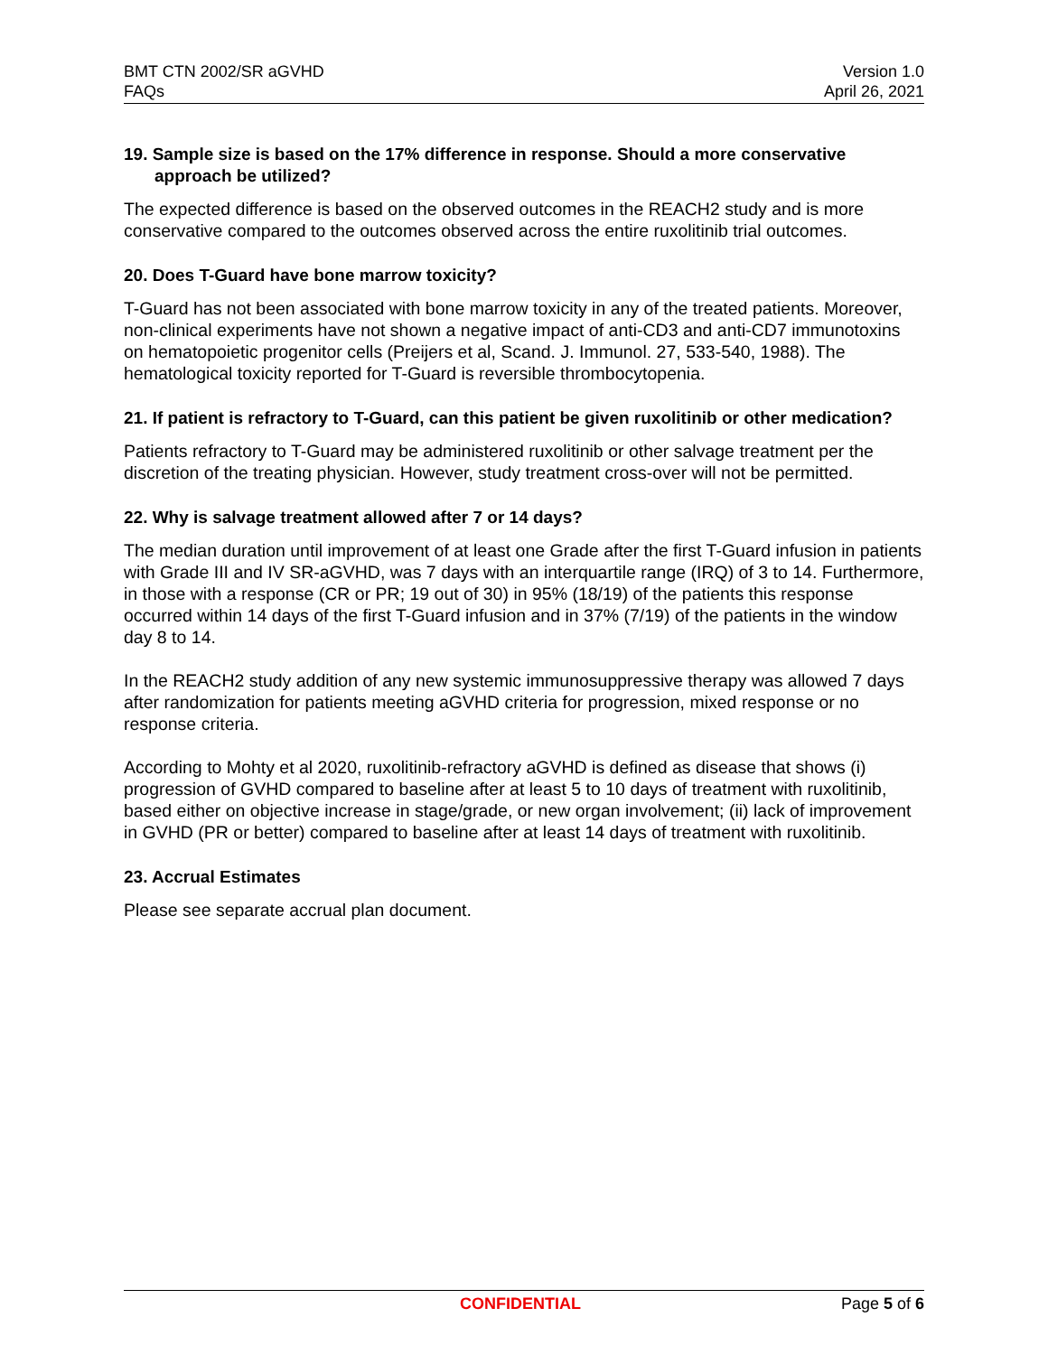BMT CTN 2002/SR aGVHD
FAQs
Version 1.0
April 26, 2021
19. Sample size is based on the 17% difference in response. Should a more conservative approach be utilized?
The expected difference is based on the observed outcomes in the REACH2 study and is more conservative compared to the outcomes observed across the entire ruxolitinib trial outcomes.
20. Does T-Guard have bone marrow toxicity?
T-Guard has not been associated with bone marrow toxicity in any of the treated patients. Moreover, non-clinical experiments have not shown a negative impact of anti-CD3 and anti-CD7 immunotoxins on hematopoietic progenitor cells (Preijers et al, Scand. J. Immunol. 27, 533-540, 1988). The hematological toxicity reported for T-Guard is reversible thrombocytopenia.
21. If patient is refractory to T-Guard, can this patient be given ruxolitinib or other medication?
Patients refractory to T-Guard may be administered ruxolitinib or other salvage treatment per the discretion of the treating physician. However, study treatment cross-over will not be permitted.
22. Why is salvage treatment allowed after 7 or 14 days?
The median duration until improvement of at least one Grade after the first T-Guard infusion in patients with Grade III and IV SR-aGVHD, was 7 days with an interquartile range (IRQ) of 3 to 14. Furthermore, in those with a response (CR or PR; 19 out of 30) in 95% (18/19) of the patients this response occurred within 14 days of the first T-Guard infusion and in 37% (7/19) of the patients in the window day 8 to 14.
In the REACH2 study addition of any new systemic immunosuppressive therapy was allowed 7 days after randomization for patients meeting aGVHD criteria for progression, mixed response or no response criteria.
According to Mohty et al 2020, ruxolitinib-refractory aGVHD is defined as disease that shows (i) progression of GVHD compared to baseline after at least 5 to 10 days of treatment with ruxolitinib, based either on objective increase in stage/grade, or new organ involvement; (ii) lack of improvement in GVHD (PR or better) compared to baseline after at least 14 days of treatment with ruxolitinib.
23. Accrual Estimates
Please see separate accrual plan document.
CONFIDENTIAL Page 5 of 6